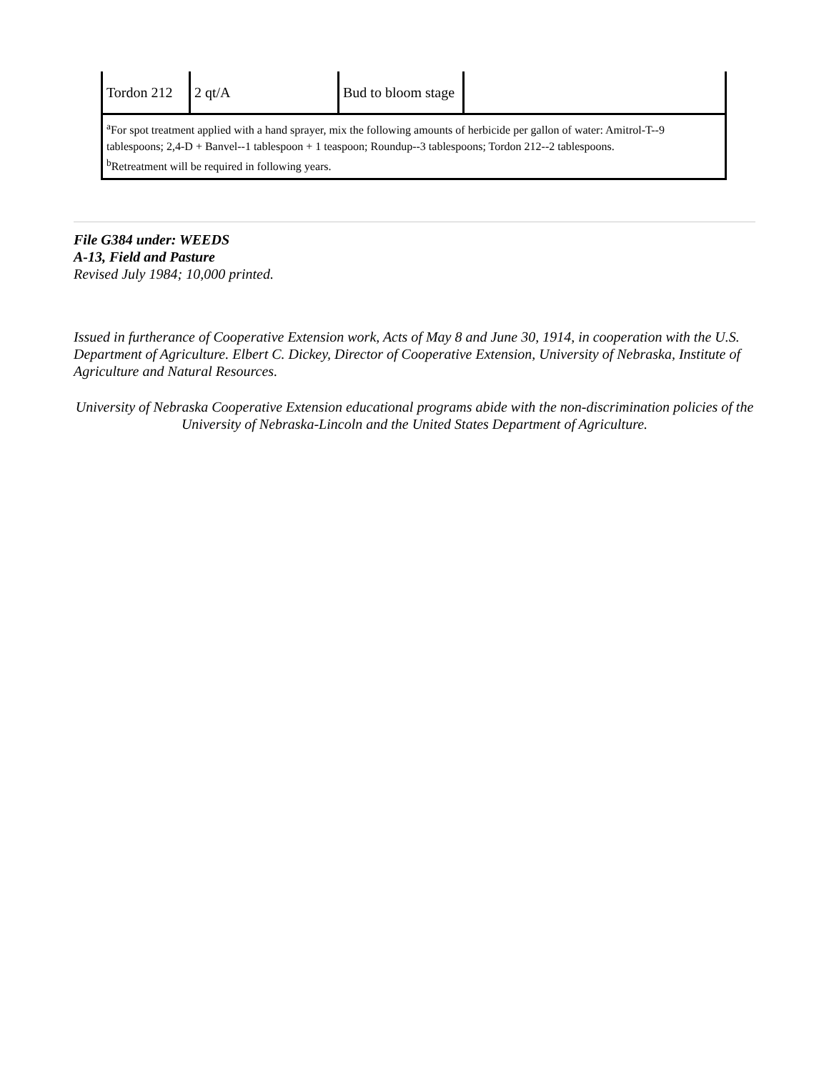| Tordon 212 | 2 qt/A | Bud to bloom stage | |
| <sup>a</sup> For spot treatment applied with a hand sprayer, mix the following amounts of herbicide per gallon of water: Amitrol-T--9 tablespoons; 2,4-D + Banvel--1 tablespoon + 1 teaspoon; Roundup--3 tablespoons; Tordon 212--2 tablespoons. <sup>b</sup> Retreatment will be required in following years. | | | |
File G384 under: WEEDS
A-13, Field and Pasture
Revised July 1984; 10,000 printed.
Issued in furtherance of Cooperative Extension work, Acts of May 8 and June 30, 1914, in cooperation with the U.S. Department of Agriculture. Elbert C. Dickey, Director of Cooperative Extension, University of Nebraska, Institute of Agriculture and Natural Resources.
University of Nebraska Cooperative Extension educational programs abide with the non-discrimination policies of the University of Nebraska-Lincoln and the United States Department of Agriculture.